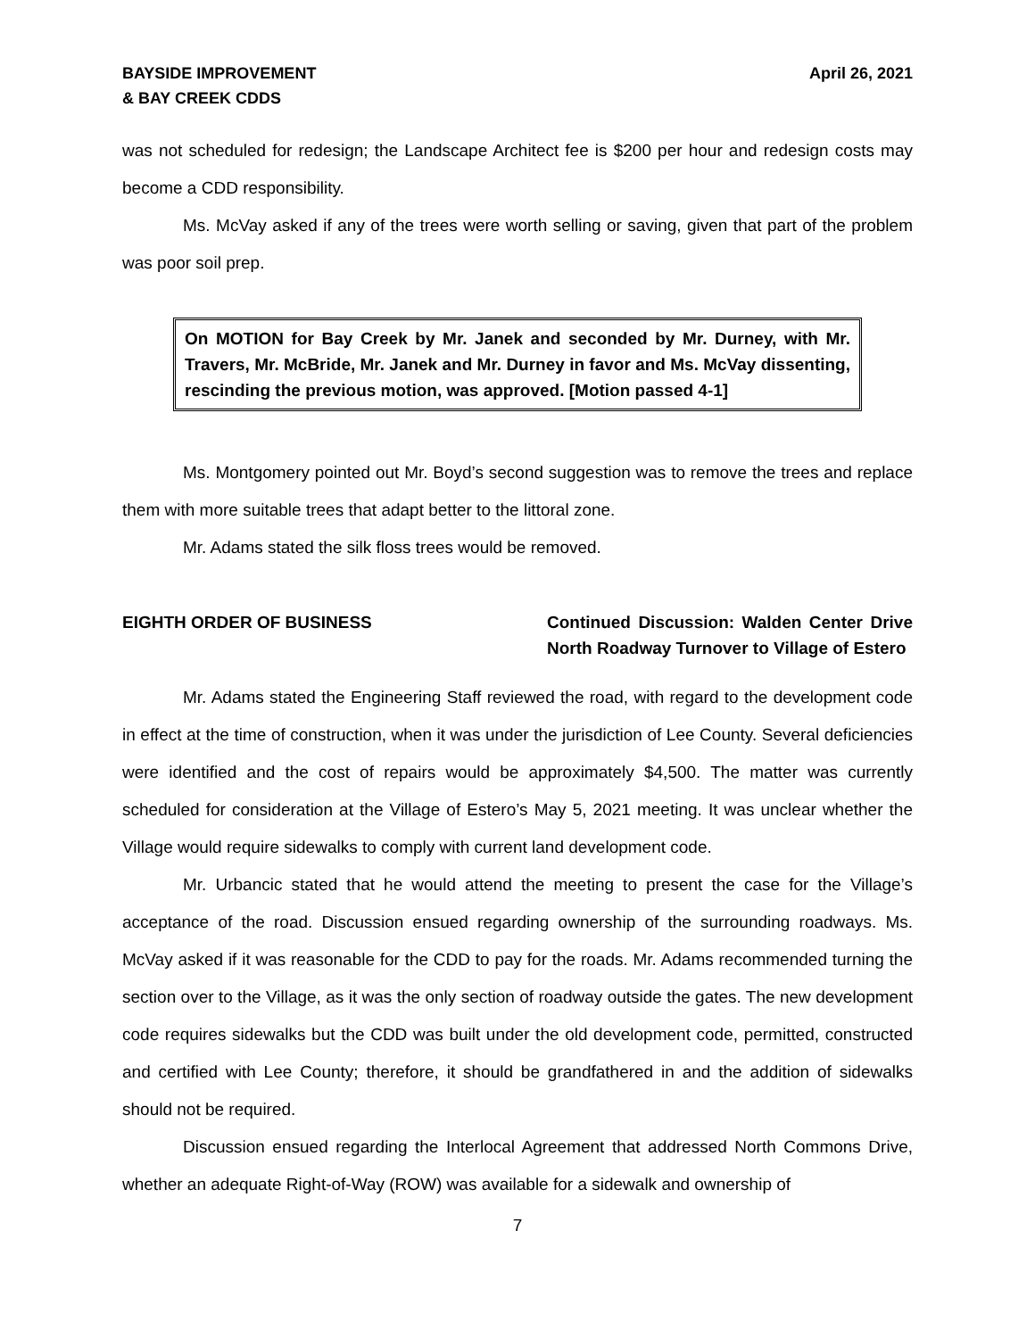BAYSIDE IMPROVEMENT
& BAY CREEK CDDS
April 26, 2021
was not scheduled for redesign; the Landscape Architect fee is $200 per hour and redesign costs may become a CDD responsibility.
Ms. McVay asked if any of the trees were worth selling or saving, given that part of the problem was poor soil prep.
On MOTION for Bay Creek by Mr. Janek and seconded by Mr. Durney, with Mr. Travers, Mr. McBride, Mr. Janek and Mr. Durney in favor and Ms. McVay dissenting, rescinding the previous motion, was approved. [Motion passed 4-1]
Ms. Montgomery pointed out Mr. Boyd’s second suggestion was to remove the trees and replace them with more suitable trees that adapt better to the littoral zone.
Mr. Adams stated the silk floss trees would be removed.
EIGHTH ORDER OF BUSINESS Continued Discussion: Walden Center Drive North Roadway Turnover to Village of Estero
Mr. Adams stated the Engineering Staff reviewed the road, with regard to the development code in effect at the time of construction, when it was under the jurisdiction of Lee County. Several deficiencies were identified and the cost of repairs would be approximately $4,500. The matter was currently scheduled for consideration at the Village of Estero’s May 5, 2021 meeting. It was unclear whether the Village would require sidewalks to comply with current land development code.
Mr. Urbancic stated that he would attend the meeting to present the case for the Village’s acceptance of the road. Discussion ensued regarding ownership of the surrounding roadways. Ms. McVay asked if it was reasonable for the CDD to pay for the roads. Mr. Adams recommended turning the section over to the Village, as it was the only section of roadway outside the gates. The new development code requires sidewalks but the CDD was built under the old development code, permitted, constructed and certified with Lee County; therefore, it should be grandfathered in and the addition of sidewalks should not be required.
Discussion ensued regarding the Interlocal Agreement that addressed North Commons Drive, whether an adequate Right-of-Way (ROW) was available for a sidewalk and ownership of
7